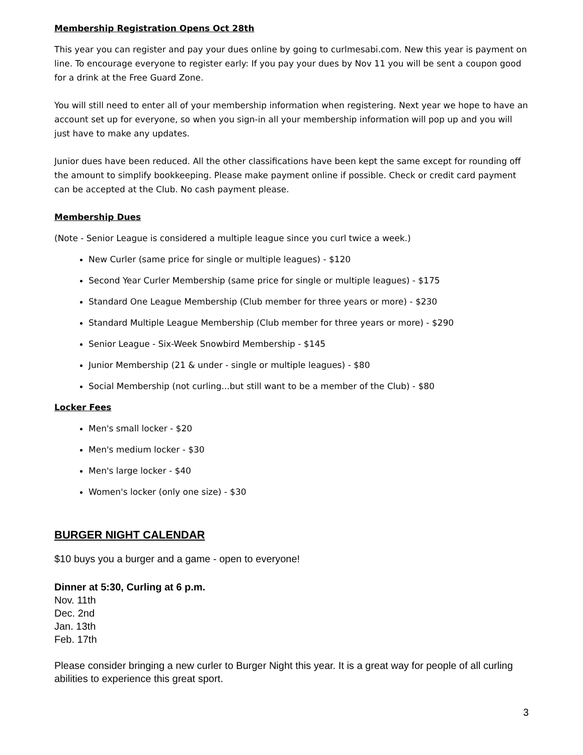Membership Registration Opens Oct 28th
This year you can register and pay your dues online by going to curlmesabi.com. New this year is payment on line. To encourage everyone to register early: If you pay your dues by Nov 11 you will be sent a coupon good for a drink at the Free Guard Zone.
You will still need to enter all of your membership information when registering. Next year we hope to have an account set up for everyone, so when you sign-in all your membership information will pop up and you will just have to make any updates.
Junior dues have been reduced. All the other classifications have been kept the same except for rounding off the amount to simplify bookkeeping. Please make payment online if possible. Check or credit card payment can be accepted at the Club. No cash payment please.
Membership Dues
(Note - Senior League is considered a multiple league since you curl twice a week.)
New Curler (same price for single or multiple leagues) - $120
Second Year Curler Membership (same price for single or multiple leagues) - $175
Standard One League Membership (Club member for three years or more) - $230
Standard Multiple League Membership (Club member for three years or more) - $290
Senior League - Six-Week Snowbird Membership - $145
Junior Membership (21 & under - single or multiple leagues) - $80
Social Membership (not curling...but still want to be a member of the Club) - $80
Locker Fees
Men's small locker - $20
Men's medium locker - $30
Men's large locker - $40
Women's locker (only one size) - $30
BURGER NIGHT CALENDAR
$10 buys you a burger and a game - open to everyone!
Dinner at 5:30, Curling at 6 p.m.
Nov. 11th
Dec. 2nd
Jan. 13th
Feb. 17th
Please consider bringing a new curler to Burger Night this year. It is a great way for people of all curling abilities to experience this great sport.
3